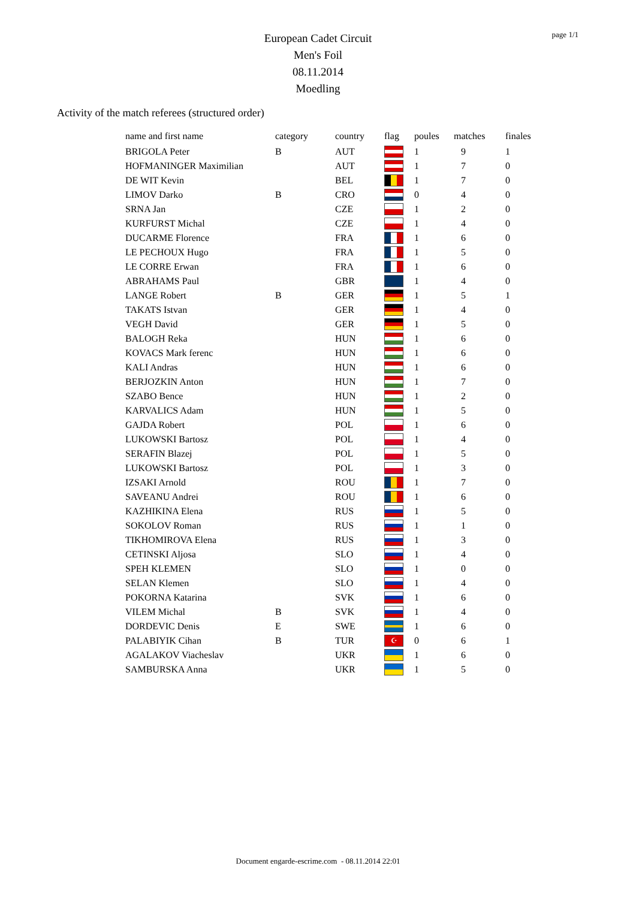page 1/1
European Cadet Circuit
Men's Foil
08.11.2014
Moedling
Activity of the match referees (structured order)
| name and first name | category | country | flag | poules | matches | finales |
| --- | --- | --- | --- | --- | --- | --- |
| BRIGOLA Peter | B | AUT | | 1 | 9 | 1 |
| HOFMANINGER Maximilian | | AUT | | 1 | 7 | 0 |
| DE WIT Kevin | | BEL | | 1 | 7 | 0 |
| LIMOV Darko | B | CRO | | 0 | 4 | 0 |
| SRNA Jan | | CZE | | 1 | 2 | 0 |
| KURFURST Michal | | CZE | | 1 | 4 | 0 |
| DUCARME Florence | | FRA | | 1 | 6 | 0 |
| LE PECHOUX Hugo | | FRA | | 1 | 5 | 0 |
| LE CORRE Erwan | | FRA | | 1 | 6 | 0 |
| ABRAHAMS Paul | | GBR | | 1 | 4 | 0 |
| LANGE Robert | B | GER | | 1 | 5 | 1 |
| TAKATS Istvan | | GER | | 1 | 4 | 0 |
| VEGH David | | GER | | 1 | 5 | 0 |
| BALOGH Reka | | HUN | | 1 | 6 | 0 |
| KOVACS Mark ferenc | | HUN | | 1 | 6 | 0 |
| KALI Andras | | HUN | | 1 | 6 | 0 |
| BERJOZKIN Anton | | HUN | | 1 | 7 | 0 |
| SZABO Bence | | HUN | | 1 | 2 | 0 |
| KARVALICS Adam | | HUN | | 1 | 5 | 0 |
| GAJDA Robert | | POL | | 1 | 6 | 0 |
| LUKOWSKI Bartosz | | POL | | 1 | 4 | 0 |
| SERAFIN Blazej | | POL | | 1 | 5 | 0 |
| LUKOWSKI Bartosz | | POL | | 1 | 3 | 0 |
| IZSAKI Arnold | | ROU | | 1 | 7 | 0 |
| SAVEANU Andrei | | ROU | | 1 | 6 | 0 |
| KAZHIKINA Elena | | RUS | | 1 | 5 | 0 |
| SOKOLOV Roman | | RUS | | 1 | 1 | 0 |
| TIKHOMIROVA Elena | | RUS | | 1 | 3 | 0 |
| CETINSKI Aljosa | | SLO | | 1 | 4 | 0 |
| SPEH KLEMEN | | SLO | | 1 | 0 | 0 |
| SELAN Klemen | | SLO | | 1 | 4 | 0 |
| POKORNA Katarina | | SVK | | 1 | 6 | 0 |
| VILEM Michal | B | SVK | | 1 | 4 | 0 |
| DORDEVIC Denis | E | SWE | | 1 | 6 | 0 |
| PALABIYIK Cihan | B | TUR | ☪ | 0 | 6 | 1 |
| AGALAKOV Viacheslav | | UKR | | 1 | 6 | 0 |
| SAMBURSKA Anna | | UKR | | 1 | 5 | 0 |
Document engarde-escrime.com - 08.11.2014 22:01